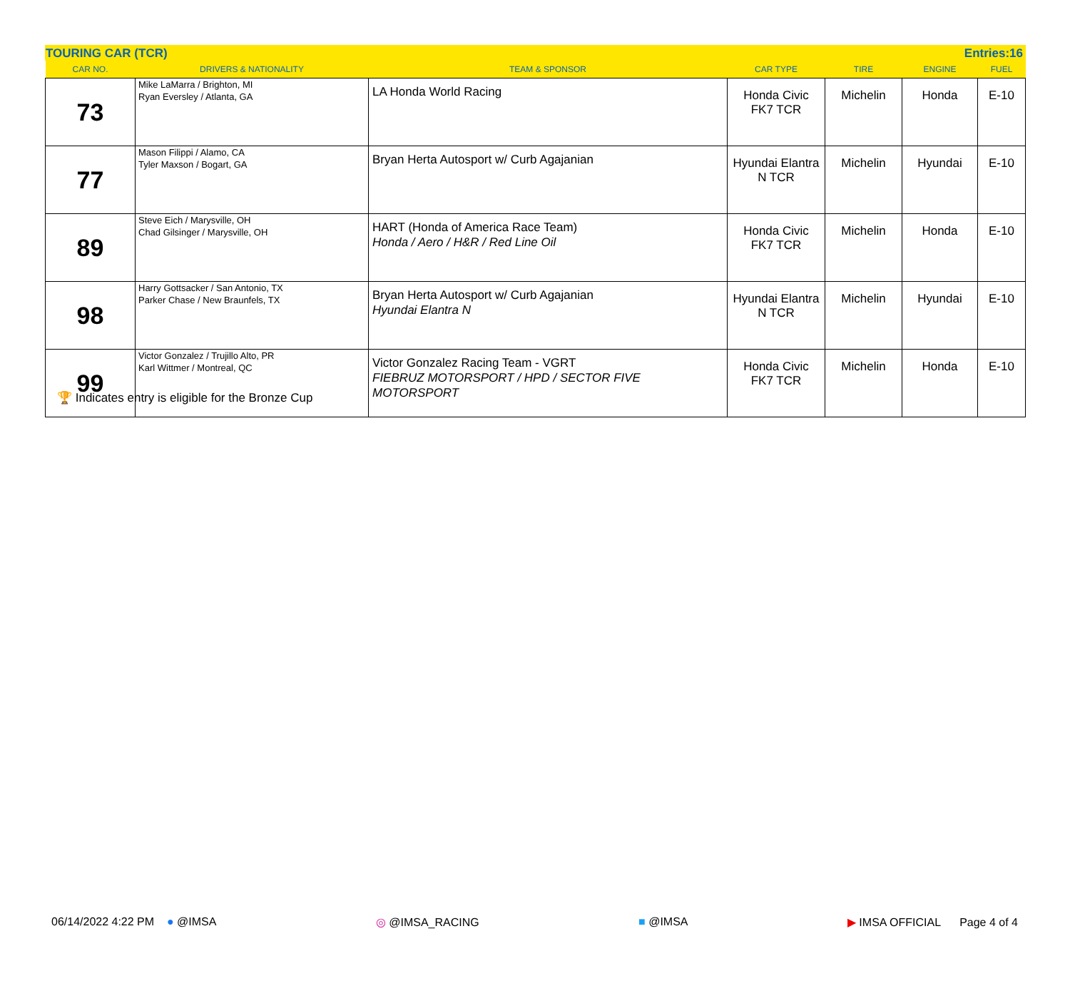TOURING CAR (TCR) Entries:16
| CAR NO. | DRIVERS & NATIONALITY | TEAM & SPONSOR | CAR TYPE | TIRE | ENGINE | FUEL |
| --- | --- | --- | --- | --- | --- | --- |
| 73 | Mike LaMarra / Brighton, MI Ryan Eversley / Atlanta, GA | LA Honda World Racing | Honda Civic FK7 TCR | Michelin | Honda | E-10 |
| 77 | Mason Filippi / Alamo, CA Tyler Maxson / Bogart, GA | Bryan Herta Autosport w/ Curb Agajanian | Hyundai Elantra N TCR | Michelin | Hyundai | E-10 |
| 89 | Steve Eich / Marysville, OH Chad Gilsinger / Marysville, OH | HART (Honda of America Race Team) Honda / Aero / H&R / Red Line Oil | Honda Civic FK7 TCR | Michelin | Honda | E-10 |
| 98 | Harry Gottsacker / San Antonio, TX Parker Chase / New Braunfels, TX | Bryan Herta Autosport w/ Curb Agajanian Hyundai Elantra N | Hyundai Elantra N TCR | Michelin | Hyundai | E-10 |
| 99 | Victor Gonzalez / Trujillo Alto, PR Karl Wittmer / Montreal, QC | Victor Gonzalez Racing Team - VGRT FIEBRUZ MOTORSPORT / HPD / SECTOR FIVE MOTORSPORT | Honda Civic FK7 TCR | Michelin | Honda | E-10 |
🏆 Indicates entry is eligible for the Bronze Cup
06/14/2022 4:22 PM ● @IMSA ◎ @IMSA_RACING ■ @IMSA ▶ IMSA OFFICIAL Page 4 of 4